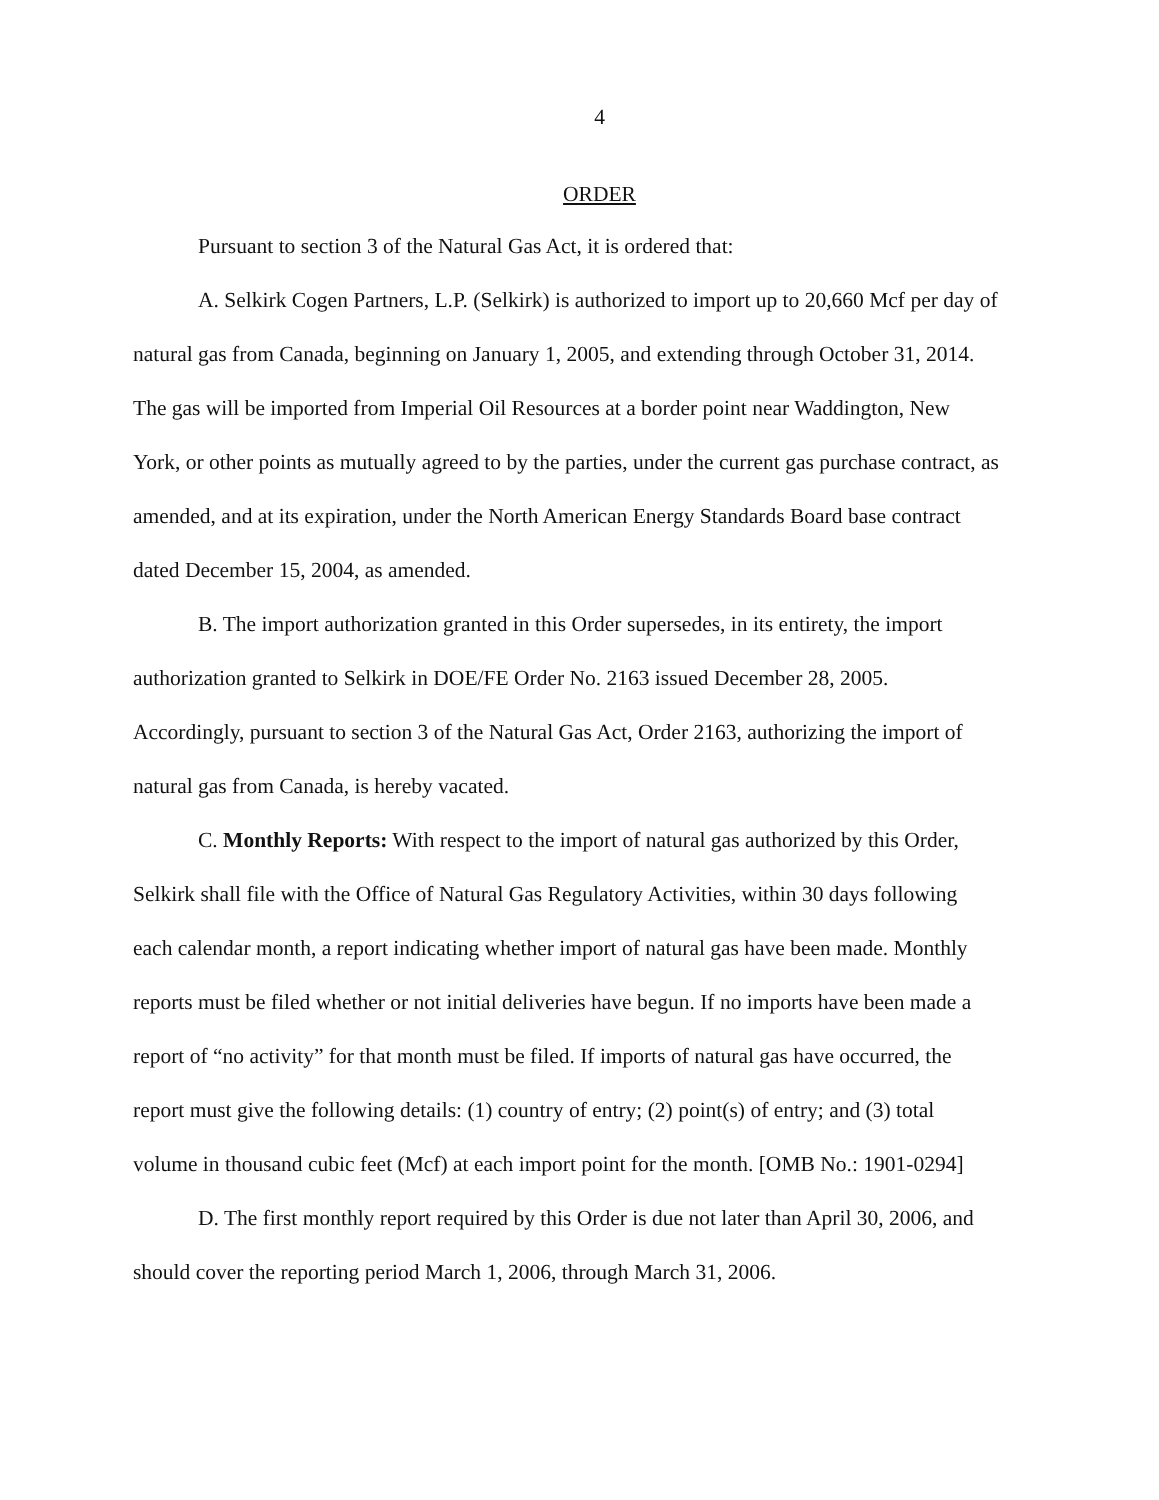4
ORDER
Pursuant to section 3 of the Natural Gas Act, it is ordered that:
A. Selkirk Cogen Partners, L.P. (Selkirk) is authorized to import up to 20,660 Mcf per day of natural gas from Canada, beginning on January 1, 2005, and extending through October 31, 2014. The gas will be imported from Imperial Oil Resources at a border point near Waddington, New York, or other points as mutually agreed to by the parties, under the current gas purchase contract, as amended, and at its expiration, under the North American Energy Standards Board base contract dated December 15, 2004, as amended.
B. The import authorization granted in this Order supersedes, in its entirety, the import authorization granted to Selkirk in DOE/FE Order No. 2163 issued December 28, 2005. Accordingly, pursuant to section 3 of the Natural Gas Act, Order 2163, authorizing the import of natural gas from Canada, is hereby vacated.
C. Monthly Reports: With respect to the import of natural gas authorized by this Order, Selkirk shall file with the Office of Natural Gas Regulatory Activities, within 30 days following each calendar month, a report indicating whether import of natural gas have been made. Monthly reports must be filed whether or not initial deliveries have begun. If no imports have been made a report of “no activity” for that month must be filed. If imports of natural gas have occurred, the report must give the following details: (1) country of entry; (2) point(s) of entry; and (3) total volume in thousand cubic feet (Mcf) at each import point for the month. [OMB No.: 1901-0294]
D. The first monthly report required by this Order is due not later than April 30, 2006, and should cover the reporting period March 1, 2006, through March 31, 2006.